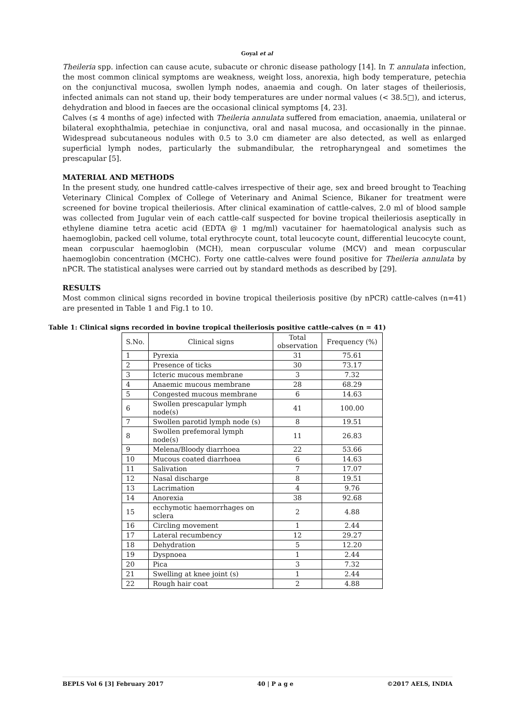Goyal et al
Theileria spp. infection can cause acute, subacute or chronic disease pathology [14]. In T. annulata infection, the most common clinical symptoms are weakness, weight loss, anorexia, high body temperature, petechia on the conjunctival mucosa, swollen lymph nodes, anaemia and cough. On later stages of theileriosis, infected animals can not stand up, their body temperatures are under normal values (< 38.5□), and icterus, dehydration and blood in faeces are the occasional clinical symptoms [4, 23].
Calves (≤ 4 months of age) infected with Theileria annulata suffered from emaciation, anaemia, unilateral or bilateral exophthalmia, petechiae in conjunctiva, oral and nasal mucosa, and occasionally in the pinnae. Widespread subcutaneous nodules with 0.5 to 3.0 cm diameter are also detected, as well as enlarged superficial lymph nodes, particularly the submandibular, the retropharyngeal and sometimes the prescapular [5].
MATERIAL AND METHODS
In the present study, one hundred cattle-calves irrespective of their age, sex and breed brought to Teaching Veterinary Clinical Complex of College of Veterinary and Animal Science, Bikaner for treatment were screened for bovine tropical theileriosis. After clinical examination of cattle-calves, 2.0 ml of blood sample was collected from Jugular vein of each cattle-calf suspected for bovine tropical theileriosis aseptically in ethylene diamine tetra acetic acid (EDTA @ 1 mg/ml) vacutainer for haematological analysis such as haemoglobin, packed cell volume, total erythrocyte count, total leucocyte count, differential leucocyte count, mean corpuscular haemoglobin (MCH), mean corpuscular volume (MCV) and mean corpuscular haemoglobin concentration (MCHC). Forty one cattle-calves were found positive for Theileria annulata by nPCR. The statistical analyses were carried out by standard methods as described by [29].
RESULTS
Most common clinical signs recorded in bovine tropical theileriosis positive (by nPCR) cattle-calves (n=41) are presented in Table 1 and Fig.1 to 10.
Table 1: Clinical signs recorded in bovine tropical theileriosis positive cattle-calves (n = 41)
| S.No. | Clinical signs | Total observation | Frequency (%) |
| --- | --- | --- | --- |
| 1 | Pyrexia | 31 | 75.61 |
| 2 | Presence of ticks | 30 | 73.17 |
| 3 | Icteric mucous membrane | 3 | 7.32 |
| 4 | Anaemic mucous membrane | 28 | 68.29 |
| 5 | Congested mucous membrane | 6 | 14.63 |
| 6 | Swollen prescapular lymph node(s) | 41 | 100.00 |
| 7 | Swollen parotid lymph node (s) | 8 | 19.51 |
| 8 | Swollen prefemoral lymph node(s) | 11 | 26.83 |
| 9 | Melena/Bloody diarrhoea | 22 | 53.66 |
| 10 | Mucous coated diarrhoea | 6 | 14.63 |
| 11 | Salivation | 7 | 17.07 |
| 12 | Nasal discharge | 8 | 19.51 |
| 13 | Lacrimation | 4 | 9.76 |
| 14 | Anorexia | 38 | 92.68 |
| 15 | ecchymotic haemorrhages on sclera | 2 | 4.88 |
| 16 | Circling movement | 1 | 2.44 |
| 17 | Lateral recumbency | 12 | 29.27 |
| 18 | Dehydration | 5 | 12.20 |
| 19 | Dyspnoea | 1 | 2.44 |
| 20 | Pica | 3 | 7.32 |
| 21 | Swelling at knee joint (s) | 1 | 2.44 |
| 22 | Rough hair coat | 2 | 4.88 |
BEPLS Vol 6 [3] February 2017 40 | P a g e ©2017 AELS, INDIA